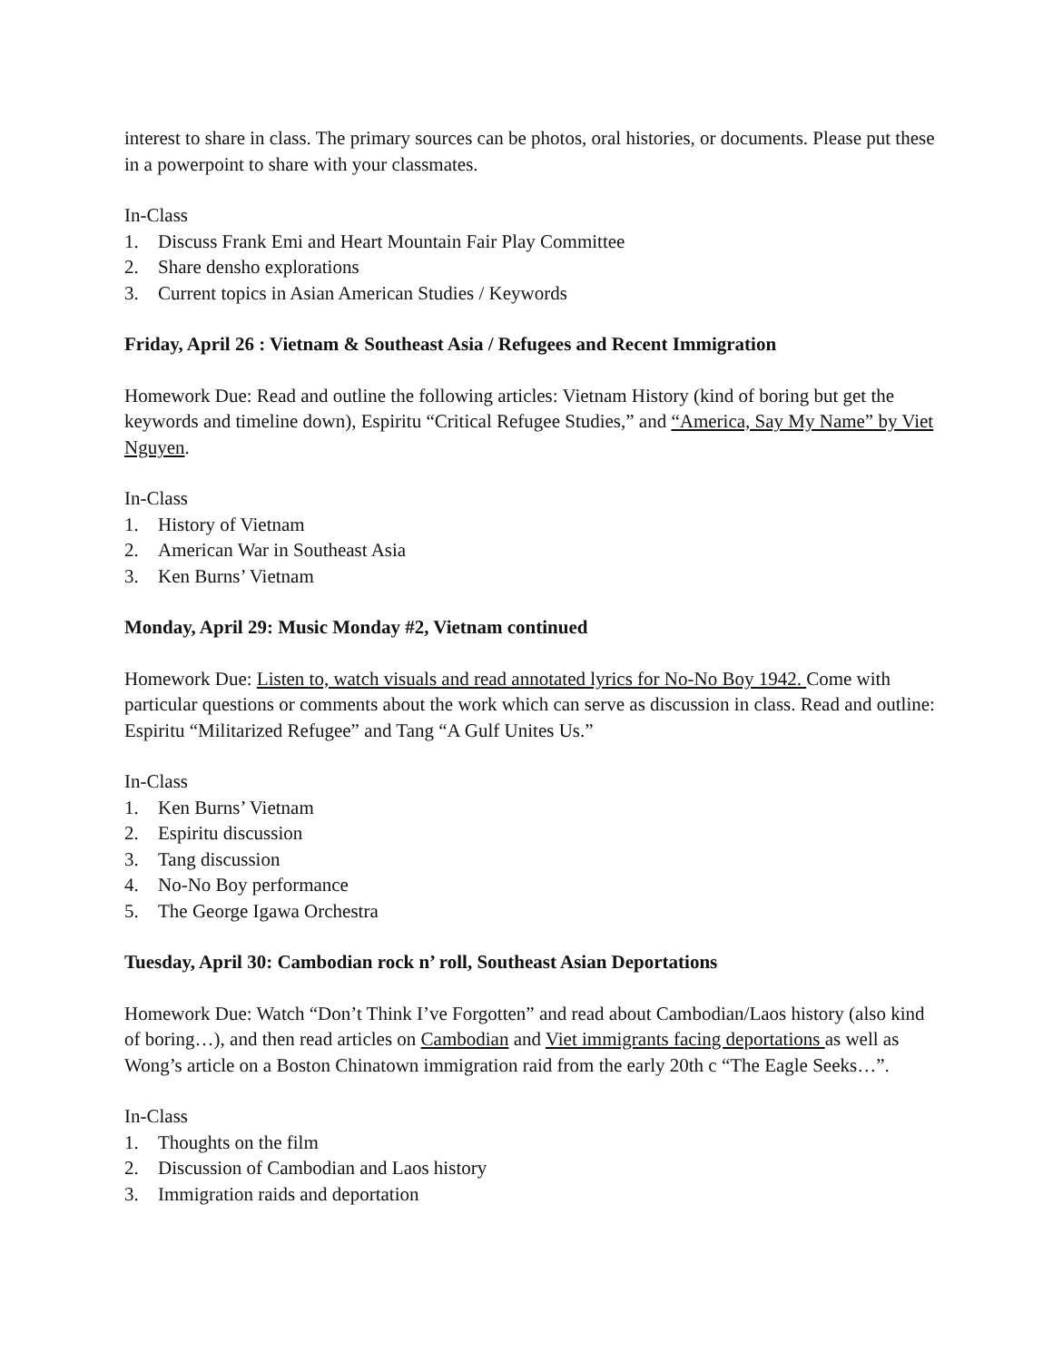interest to share in class. The primary sources can be photos, oral histories, or documents. Please put these in a powerpoint to share with your classmates.
In-Class
1. Discuss Frank Emi and Heart Mountain Fair Play Committee
2. Share densho explorations
3. Current topics in Asian American Studies / Keywords
Friday, April 26 : Vietnam & Southeast Asia / Refugees and Recent Immigration
Homework Due: Read and outline the following articles: Vietnam History (kind of boring but get the keywords and timeline down), Espiritu “Critical Refugee Studies,” and “America, Say My Name” by Viet Nguyen.
In-Class
1. History of Vietnam
2. American War in Southeast Asia
3. Ken Burns’ Vietnam
Monday, April 29: Music Monday #2, Vietnam continued
Homework Due: Listen to, watch visuals and read annotated lyrics for No-No Boy 1942. Come with particular questions or comments about the work which can serve as discussion in class. Read and outline: Espiritu “Militarized Refugee” and Tang “A Gulf Unites Us.”
In-Class
1. Ken Burns’ Vietnam
2. Espiritu discussion
3. Tang discussion
4. No-No Boy performance
5. The George Igawa Orchestra
Tuesday, April 30: Cambodian rock n’ roll, Southeast Asian Deportations
Homework Due: Watch “Don’t Think I’ve Forgotten” and read about Cambodian/Laos history (also kind of boring…), and then read articles on Cambodian and Viet immigrants facing deportations as well as Wong’s article on a Boston Chinatown immigration raid from the early 20th c “The Eagle Seeks…”.
In-Class
1. Thoughts on the film
2. Discussion of Cambodian and Laos history
3. Immigration raids and deportation